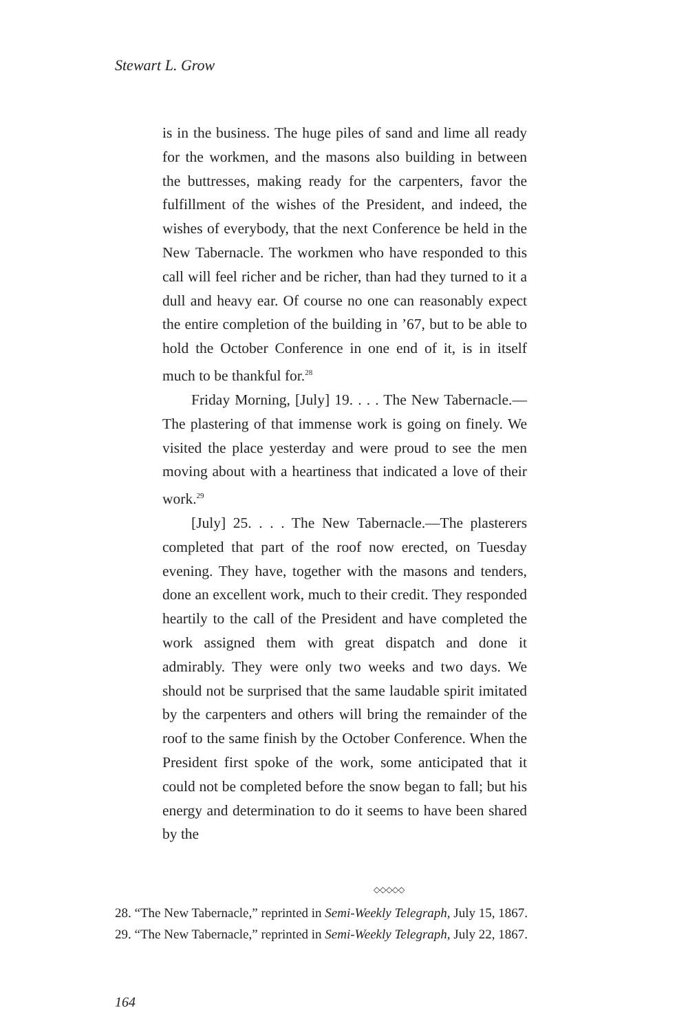Stewart L. Grow
is in the business. The huge piles of sand and lime all ready for the workmen, and the masons also building in between the buttresses, making ready for the carpenters, favor the fulfillment of the wishes of the President, and indeed, the wishes of everybody, that the next Conference be held in the New Tabernacle. The workmen who have responded to this call will feel richer and be richer, than had they turned to it a dull and heavy ear. Of course no one can reasonably expect the entire completion of the building in ’67, but to be able to hold the October Conference in one end of it, is in itself much to be thankful for.<sup>28</sup>
Friday Morning, [July] 19. . . . The New Tabernacle.—The plastering of that immense work is going on finely. We visited the place yesterday and were proud to see the men moving about with a heartiness that indicated a love of their work.<sup>29</sup>
[July] 25. . . . The New Tabernacle.—The plasterers completed that part of the roof now erected, on Tuesday evening. They have, together with the masons and tenders, done an excellent work, much to their credit. They responded heartily to the call of the President and have completed the work assigned them with great dispatch and done it admirably. They were only two weeks and two days. We should not be surprised that the same laudable spirit imitated by the carpenters and others will bring the remainder of the roof to the same finish by the October Conference. When the President first spoke of the work, some anticipated that it could not be completed before the snow began to fall; but his energy and determination to do it seems to have been shared by the
◇◇◇◇◇
28. “The New Tabernacle,” reprinted in Semi-Weekly Telegraph, July 15, 1867.
29. “The New Tabernacle,” reprinted in Semi-Weekly Telegraph, July 22, 1867.
164